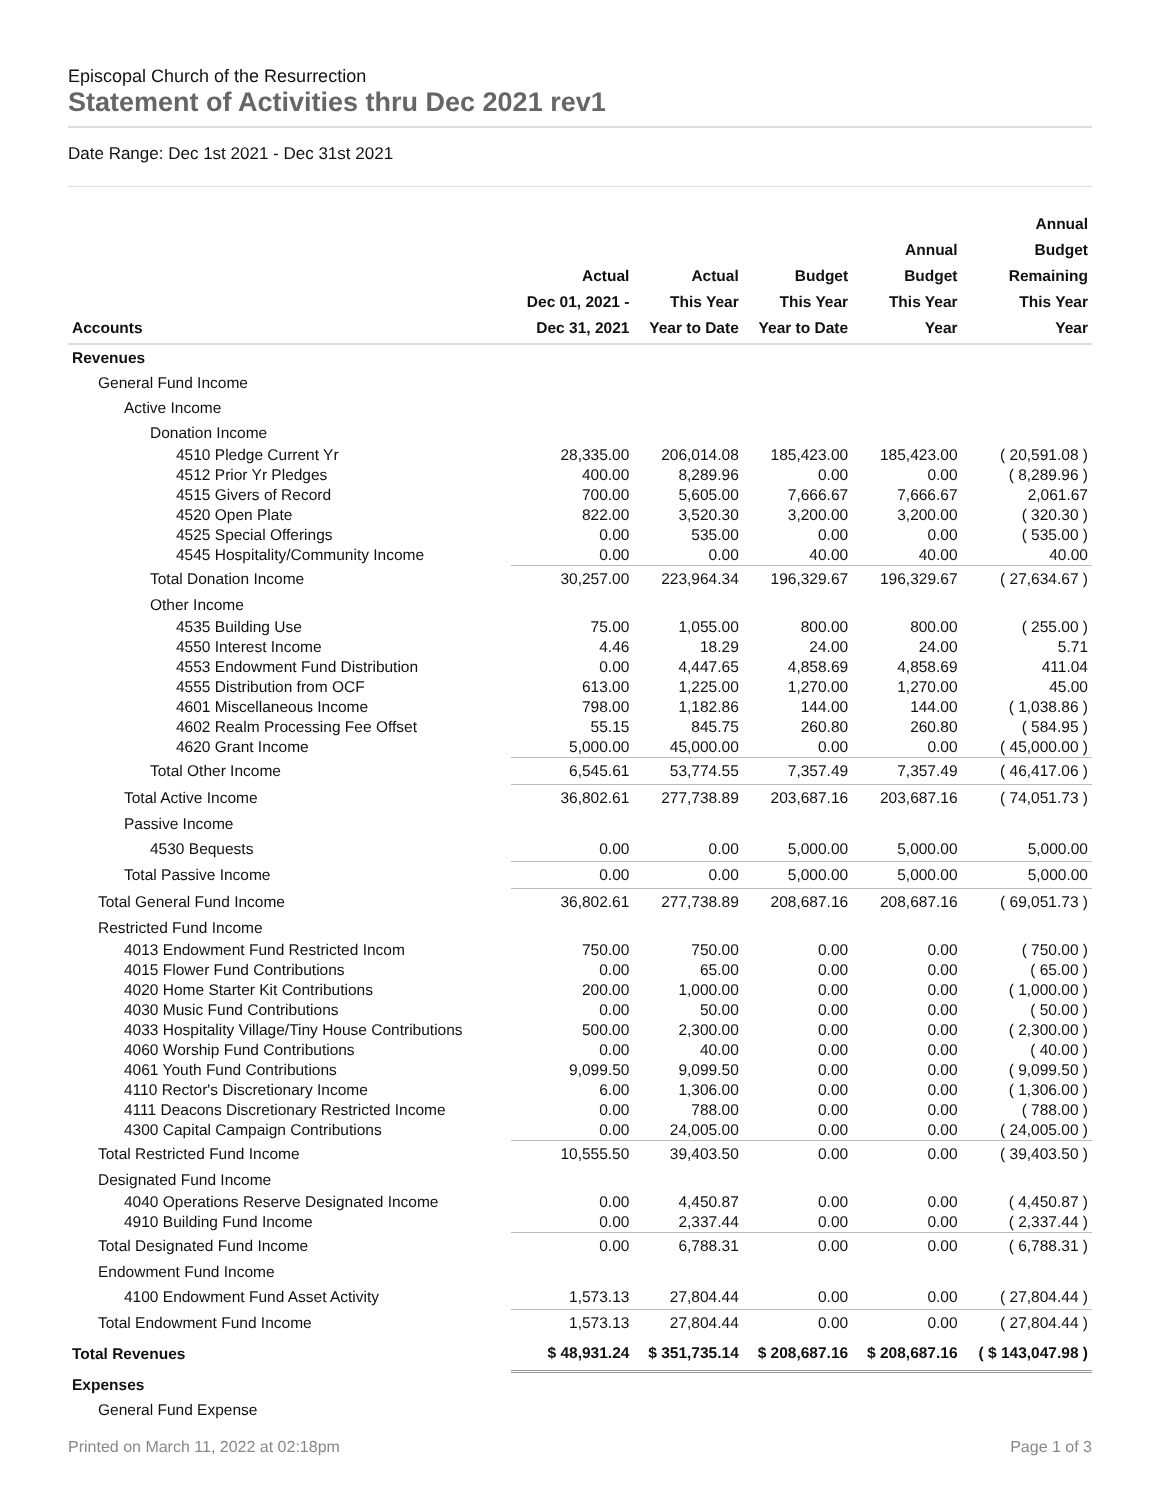Episcopal Church of the Resurrection
Statement of Activities thru Dec 2021 rev1
Date Range: Dec 1st 2021 - Dec 31st 2021
| Accounts | Actual Dec 01, 2021 - Dec 31, 2021 | Actual This Year Year to Date | Budget This Year Year to Date | Annual Budget This Year Year | Annual Budget Remaining This Year Year |
| --- | --- | --- | --- | --- | --- |
| Revenues | | | | | |
| General Fund Income | | | | | |
| Active Income | | | | | |
| Donation Income | | | | | |
| 4510 Pledge Current Yr | 28,335.00 | 206,014.08 | 185,423.00 | 185,423.00 | ( 20,591.08 ) |
| 4512 Prior Yr Pledges | 400.00 | 8,289.96 | 0.00 | 0.00 | ( 8,289.96 ) |
| 4515 Givers of Record | 700.00 | 5,605.00 | 7,666.67 | 7,666.67 | 2,061.67 |
| 4520 Open Plate | 822.00 | 3,520.30 | 3,200.00 | 3,200.00 | ( 320.30 ) |
| 4525 Special Offerings | 0.00 | 535.00 | 0.00 | 0.00 | ( 535.00 ) |
| 4545 Hospitality/Community Income | 0.00 | 0.00 | 40.00 | 40.00 | 40.00 |
| Total Donation Income | 30,257.00 | 223,964.34 | 196,329.67 | 196,329.67 | ( 27,634.67 ) |
| Other Income | | | | | |
| 4535 Building Use | 75.00 | 1,055.00 | 800.00 | 800.00 | ( 255.00 ) |
| 4550 Interest Income | 4.46 | 18.29 | 24.00 | 24.00 | 5.71 |
| 4553 Endowment Fund Distribution | 0.00 | 4,447.65 | 4,858.69 | 4,858.69 | 411.04 |
| 4555 Distribution from OCF | 613.00 | 1,225.00 | 1,270.00 | 1,270.00 | 45.00 |
| 4601 Miscellaneous Income | 798.00 | 1,182.86 | 144.00 | 144.00 | ( 1,038.86 ) |
| 4602 Realm Processing Fee Offset | 55.15 | 845.75 | 260.80 | 260.80 | ( 584.95 ) |
| 4620 Grant Income | 5,000.00 | 45,000.00 | 0.00 | 0.00 | ( 45,000.00 ) |
| Total Other Income | 6,545.61 | 53,774.55 | 7,357.49 | 7,357.49 | ( 46,417.06 ) |
| Total Active Income | 36,802.61 | 277,738.89 | 203,687.16 | 203,687.16 | ( 74,051.73 ) |
| Passive Income | | | | | |
| 4530 Bequests | 0.00 | 0.00 | 5,000.00 | 5,000.00 | 5,000.00 |
| Total Passive Income | 0.00 | 0.00 | 5,000.00 | 5,000.00 | 5,000.00 |
| Total General Fund Income | 36,802.61 | 277,738.89 | 208,687.16 | 208,687.16 | ( 69,051.73 ) |
| Restricted Fund Income | | | | | |
| 4013 Endowment Fund Restricted Incom | 750.00 | 750.00 | 0.00 | 0.00 | ( 750.00 ) |
| 4015 Flower Fund Contributions | 0.00 | 65.00 | 0.00 | 0.00 | ( 65.00 ) |
| 4020 Home Starter Kit Contributions | 200.00 | 1,000.00 | 0.00 | 0.00 | ( 1,000.00 ) |
| 4030 Music Fund Contributions | 0.00 | 50.00 | 0.00 | 0.00 | ( 50.00 ) |
| 4033 Hospitality Village/Tiny House Contributions | 500.00 | 2,300.00 | 0.00 | 0.00 | ( 2,300.00 ) |
| 4060 Worship Fund Contributions | 0.00 | 40.00 | 0.00 | 0.00 | ( 40.00 ) |
| 4061 Youth Fund Contributions | 9,099.50 | 9,099.50 | 0.00 | 0.00 | ( 9,099.50 ) |
| 4110 Rector's Discretionary Income | 6.00 | 1,306.00 | 0.00 | 0.00 | ( 1,306.00 ) |
| 4111 Deacons Discretionary Restricted Income | 0.00 | 788.00 | 0.00 | 0.00 | ( 788.00 ) |
| 4300 Capital Campaign Contributions | 0.00 | 24,005.00 | 0.00 | 0.00 | ( 24,005.00 ) |
| Total Restricted Fund Income | 10,555.50 | 39,403.50 | 0.00 | 0.00 | ( 39,403.50 ) |
| Designated Fund Income | | | | | |
| 4040 Operations Reserve Designated Income | 0.00 | 4,450.87 | 0.00 | 0.00 | ( 4,450.87 ) |
| 4910 Building Fund Income | 0.00 | 2,337.44 | 0.00 | 0.00 | ( 2,337.44 ) |
| Total Designated Fund Income | 0.00 | 6,788.31 | 0.00 | 0.00 | ( 6,788.31 ) |
| Endowment Fund Income | | | | | |
| 4100 Endowment Fund Asset Activity | 1,573.13 | 27,804.44 | 0.00 | 0.00 | ( 27,804.44 ) |
| Total Endowment Fund Income | 1,573.13 | 27,804.44 | 0.00 | 0.00 | ( 27,804.44 ) |
| Total Revenues | $ 48,931.24 | $ 351,735.14 | $ 208,687.16 | $ 208,687.16 | ( $ 143,047.98 ) |
| Expenses | | | | | |
| General Fund Expense | | | | | |
Printed on March 11, 2022 at 02:18pm Page 1 of 3